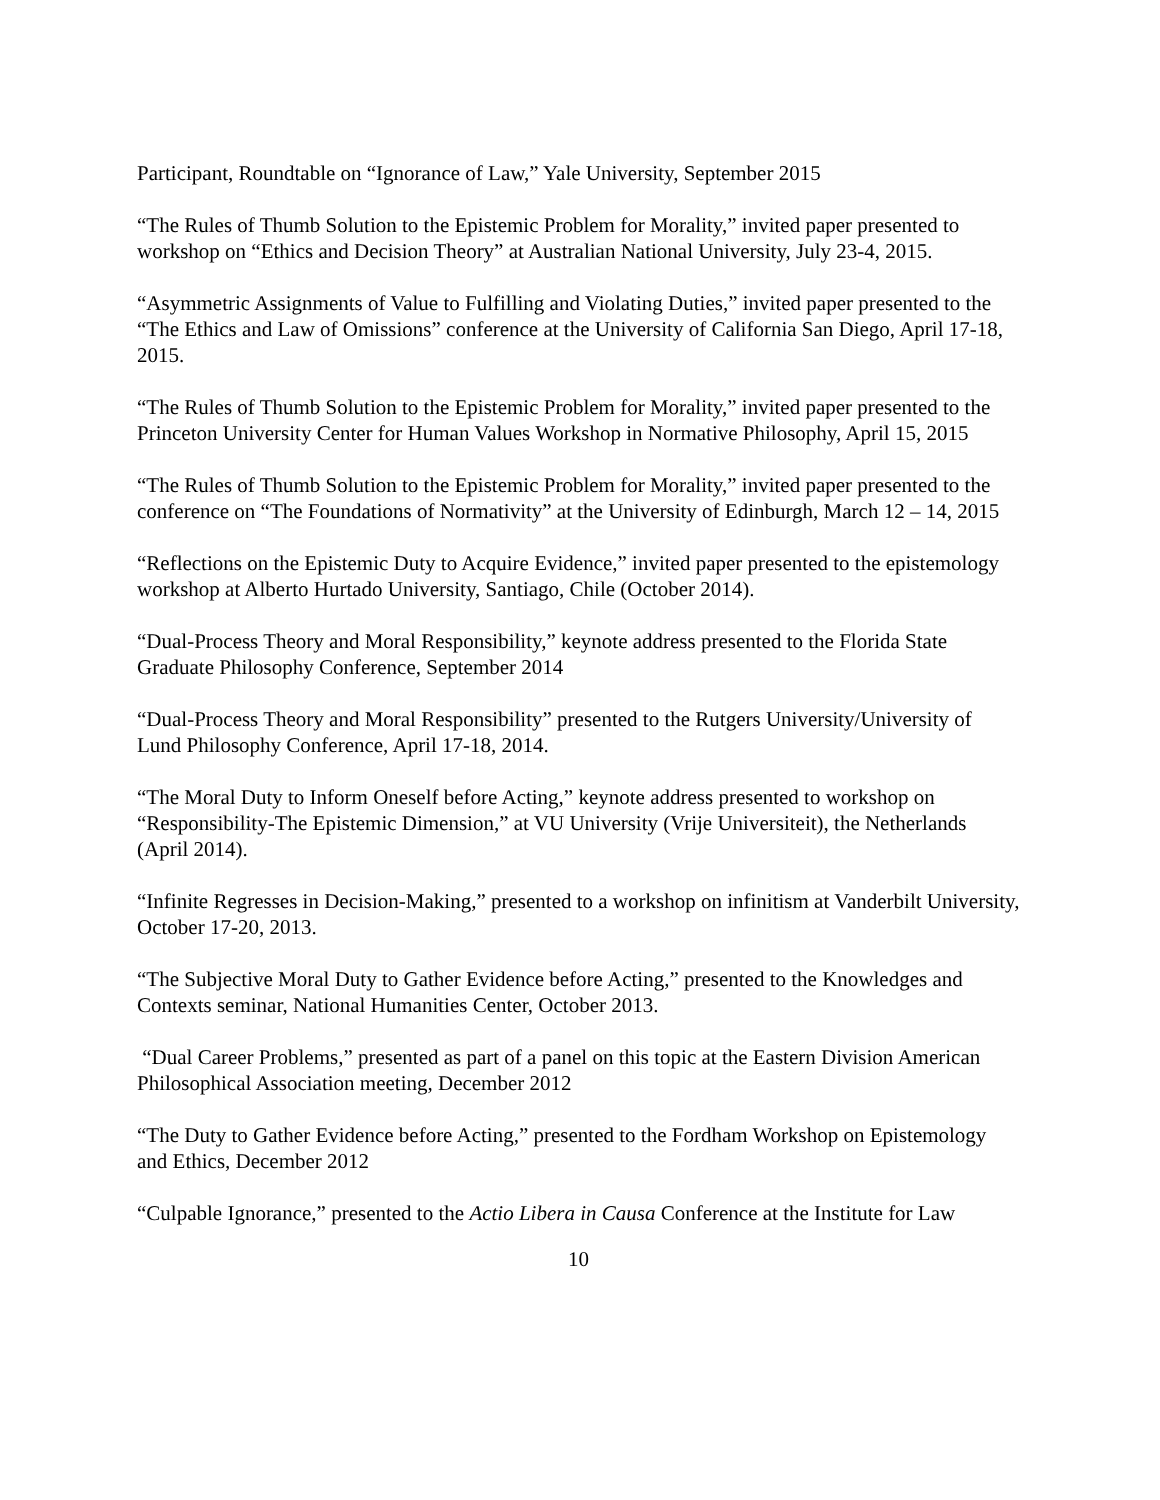Participant, Roundtable on “Ignorance of Law,” Yale University, September 2015
“The Rules of Thumb Solution to the Epistemic Problem for Morality,” invited paper presented to workshop on “Ethics and Decision Theory” at Australian National University, July 23-4, 2015.
“Asymmetric Assignments of Value to Fulfilling and Violating Duties,” invited paper presented to the “The Ethics and Law of Omissions” conference at the University of California San Diego, April 17-18, 2015.
“The Rules of Thumb Solution to the Epistemic Problem for Morality,” invited paper presented to the Princeton University Center for Human Values Workshop in Normative Philosophy, April 15, 2015
“The Rules of Thumb Solution to the Epistemic Problem for Morality,” invited paper presented to the conference on “The Foundations of Normativity” at the University of Edinburgh, March 12 – 14, 2015
“Reflections on the Epistemic Duty to Acquire Evidence,” invited paper presented to the epistemology workshop at Alberto Hurtado University, Santiago, Chile (October 2014).
“Dual-Process Theory and Moral Responsibility,” keynote address presented to the Florida State Graduate Philosophy Conference, September 2014
“Dual-Process Theory and Moral Responsibility” presented to the Rutgers University/University of Lund Philosophy Conference, April 17-18, 2014.
“The Moral Duty to Inform Oneself before Acting,” keynote address presented to workshop on “Responsibility-The Epistemic Dimension,” at VU University (Vrije Universiteit), the Netherlands (April 2014).
“Infinite Regresses in Decision-Making,” presented to a workshop on infinitism at Vanderbilt University, October 17-20, 2013.
“The Subjective Moral Duty to Gather Evidence before Acting,” presented to the Knowledges and Contexts seminar, National Humanities Center, October 2013.
“Dual Career Problems,” presented as part of a panel on this topic at the Eastern Division American Philosophical Association meeting, December 2012
“The Duty to Gather Evidence before Acting,” presented to the Fordham Workshop on Epistemology and Ethics, December 2012
“Culpable Ignorance,” presented to the Actio Libera in Causa Conference at the Institute for Law
10